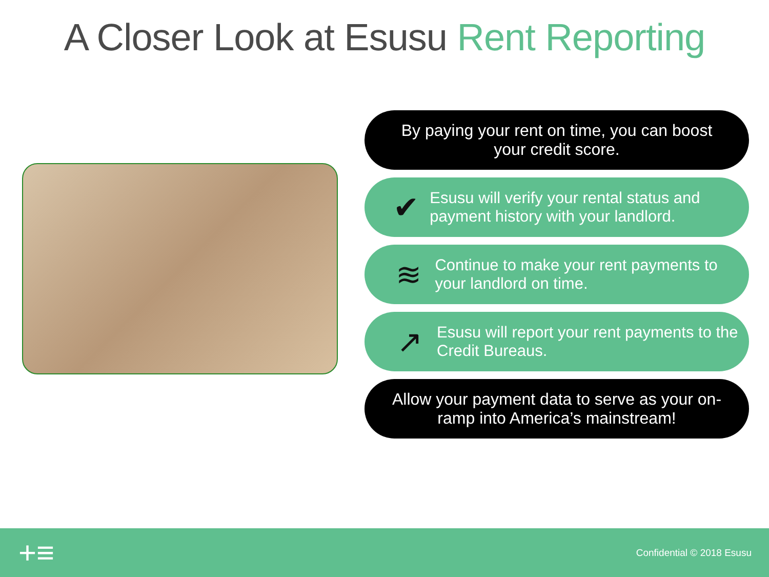A Closer Look at Esusu Rent Reporting
By paying your rent on time, you can boost your credit score.
✔
Esusu will verify your rental status and payment history with your landlord.
≋
Continue to make your rent payments to your landlord on time.
↗
Esusu will report your rent payments to the Credit Bureaus.
Allow your payment data to serve as your on-ramp into America’s mainstream!
+≡
Confidential © 2018 Esusu